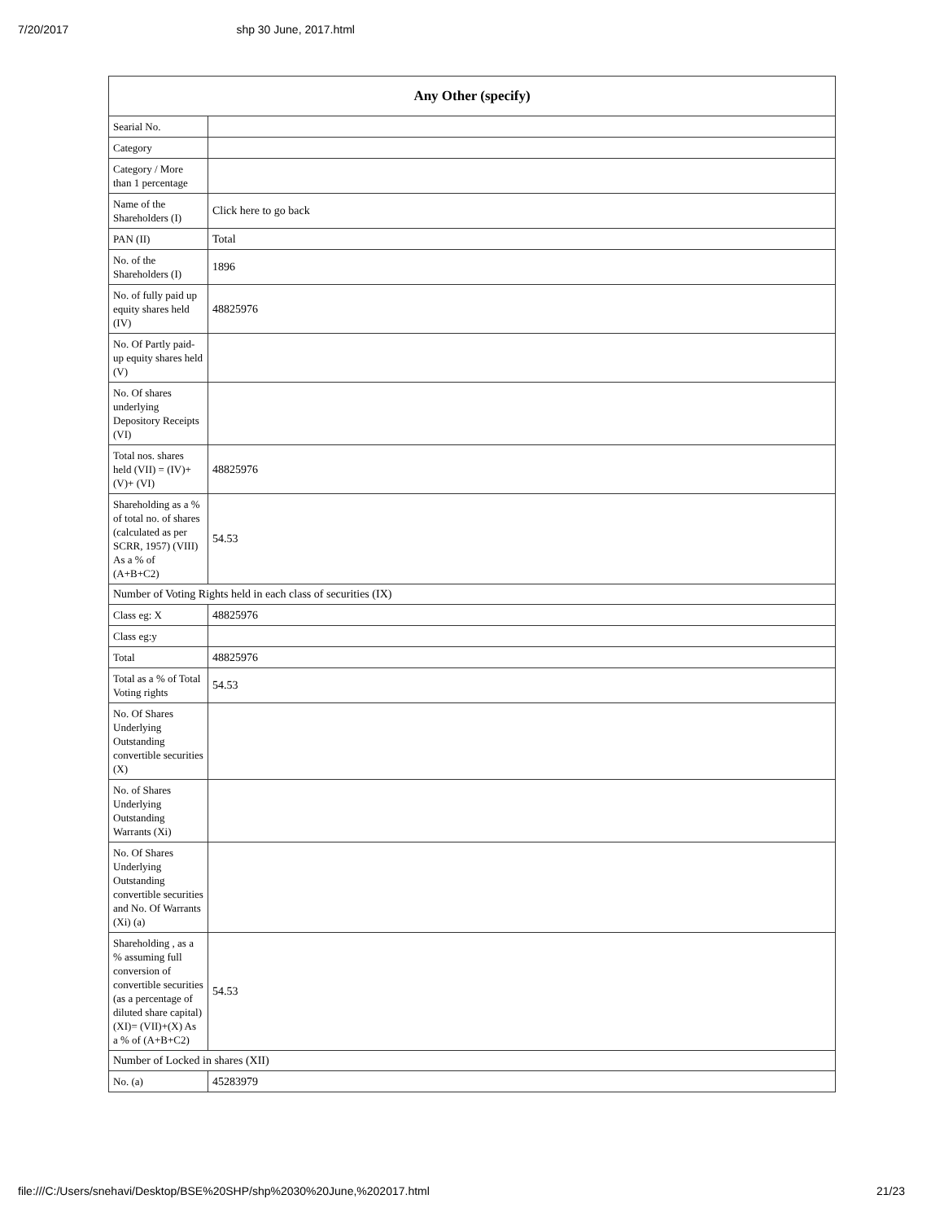7/20/2017 shp 30 June, 2017.html
| Any Other (specify) | |
| --- | --- |
| Searial No. | |
| Category | |
| Category / More than 1 percentage | |
| Name of the Shareholders (I) | Click here to go back |
| PAN (II) | Total |
| No. of the Shareholders (I) | 1896 |
| No. of fully paid up equity shares held (IV) | 48825976 |
| No. Of Partly paid-up equity shares held (V) | |
| No. Of shares underlying Depository Receipts (VI) | |
| Total nos. shares held (VII) = (IV)+(V)+ (VI) | 48825976 |
| Shareholding as a % of total no. of shares (calculated as per SCRR, 1957) (VIII) As a % of (A+B+C2) | 54.53 |
| Number of Voting Rights held in each class of securities (IX) | |
| Class eg: X | 48825976 |
| Class eg:y | |
| Total | 48825976 |
| Total as a % of Total Voting rights | 54.53 |
| No. Of Shares Underlying Outstanding convertible securities (X) | |
| No. of Shares Underlying Outstanding Warrants (Xi) | |
| No. Of Shares Underlying Outstanding convertible securities and No. Of Warrants (Xi) (a) | |
| Shareholding , as a % assuming full conversion of convertible securities (as a percentage of diluted share capital) (XI)= (VII)+(X) As a % of (A+B+C2) | 54.53 |
| Number of Locked in shares (XII) | |
| No. (a) | 45283979 |
file:///C:/Users/snehavi/Desktop/BSE%20SHP/shp%2030%20June,%202017.html 21/23